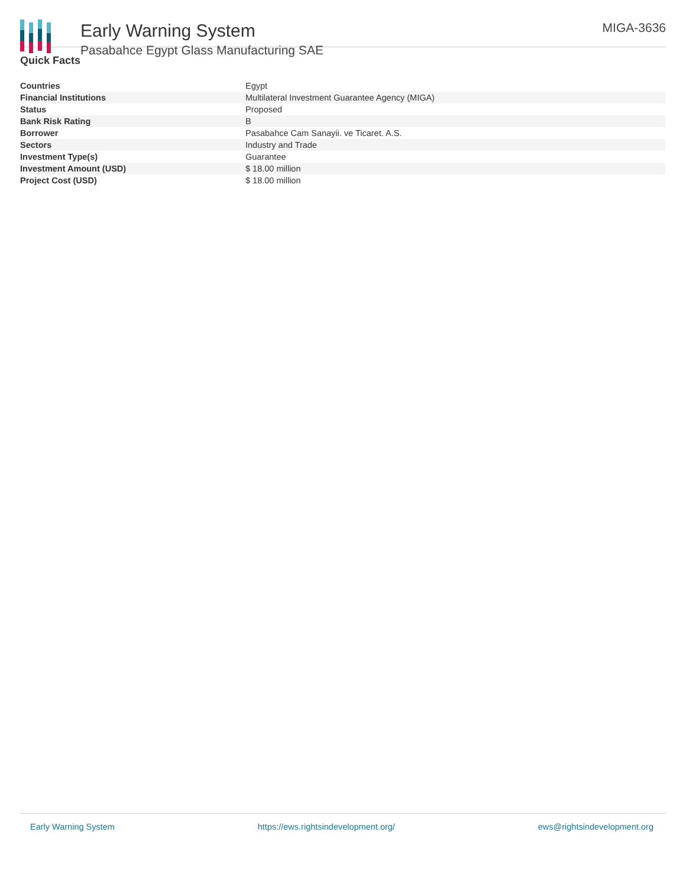Early Warning System
Pasabahce Egypt Glass Manufacturing SAE
MIGA-3636
Quick Facts
| Countries | Egypt |
| Financial Institutions | Multilateral Investment Guarantee Agency (MIGA) |
| Status | Proposed |
| Bank Risk Rating | B |
| Borrower | Pasabahce Cam Sanayii. ve Ticaret. A.S. |
| Sectors | Industry and Trade |
| Investment Type(s) | Guarantee |
| Investment Amount (USD) | $ 18.00 million |
| Project Cost (USD) | $ 18.00 million |
Early Warning System https://ews.rightsindevelopment.org/ ews@rightsindevelopment.org